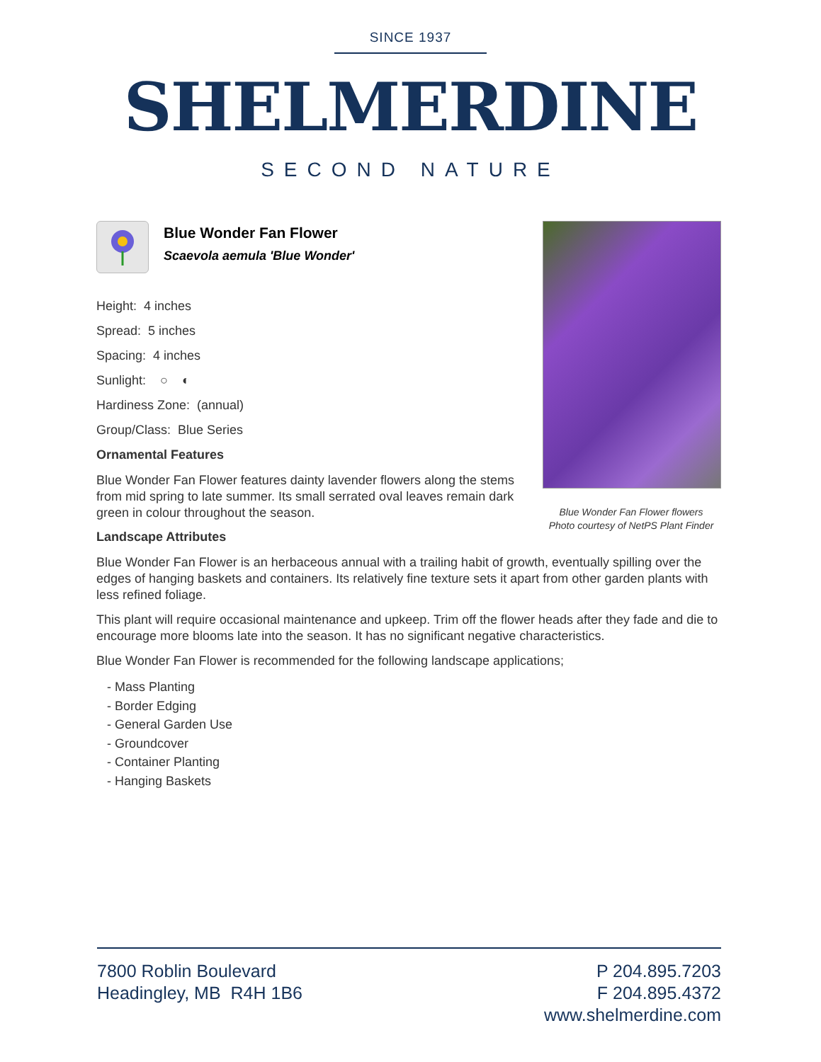SINCE 1937
SHELMERDINE
SECOND NATURE
Blue Wonder Fan Flower
Scaevola aemula 'Blue Wonder'
Height: 4 inches
Spread: 5 inches
Spacing: 4 inches
Sunlight: ○ ◐
Hardiness Zone: (annual)
Group/Class: Blue Series
Ornamental Features
Blue Wonder Fan Flower features dainty lavender flowers along the stems from mid spring to late summer. Its small serrated oval leaves remain dark green in colour throughout the season.
Landscape Attributes
Blue Wonder Fan Flower is an herbaceous annual with a trailing habit of growth, eventually spilling over the edges of hanging baskets and containers. Its relatively fine texture sets it apart from other garden plants with less refined foliage.
This plant will require occasional maintenance and upkeep. Trim off the flower heads after they fade and die to encourage more blooms late into the season. It has no significant negative characteristics.
Blue Wonder Fan Flower is recommended for the following landscape applications;
- Mass Planting
- Border Edging
- General Garden Use
- Groundcover
- Container Planting
- Hanging Baskets
Blue Wonder Fan Flower flowers
Photo courtesy of NetPS Plant Finder
7800 Roblin Boulevard
Headingley, MB R4H 1B6
P 204.895.7203
F 204.895.4372
www.shelmerdine.com